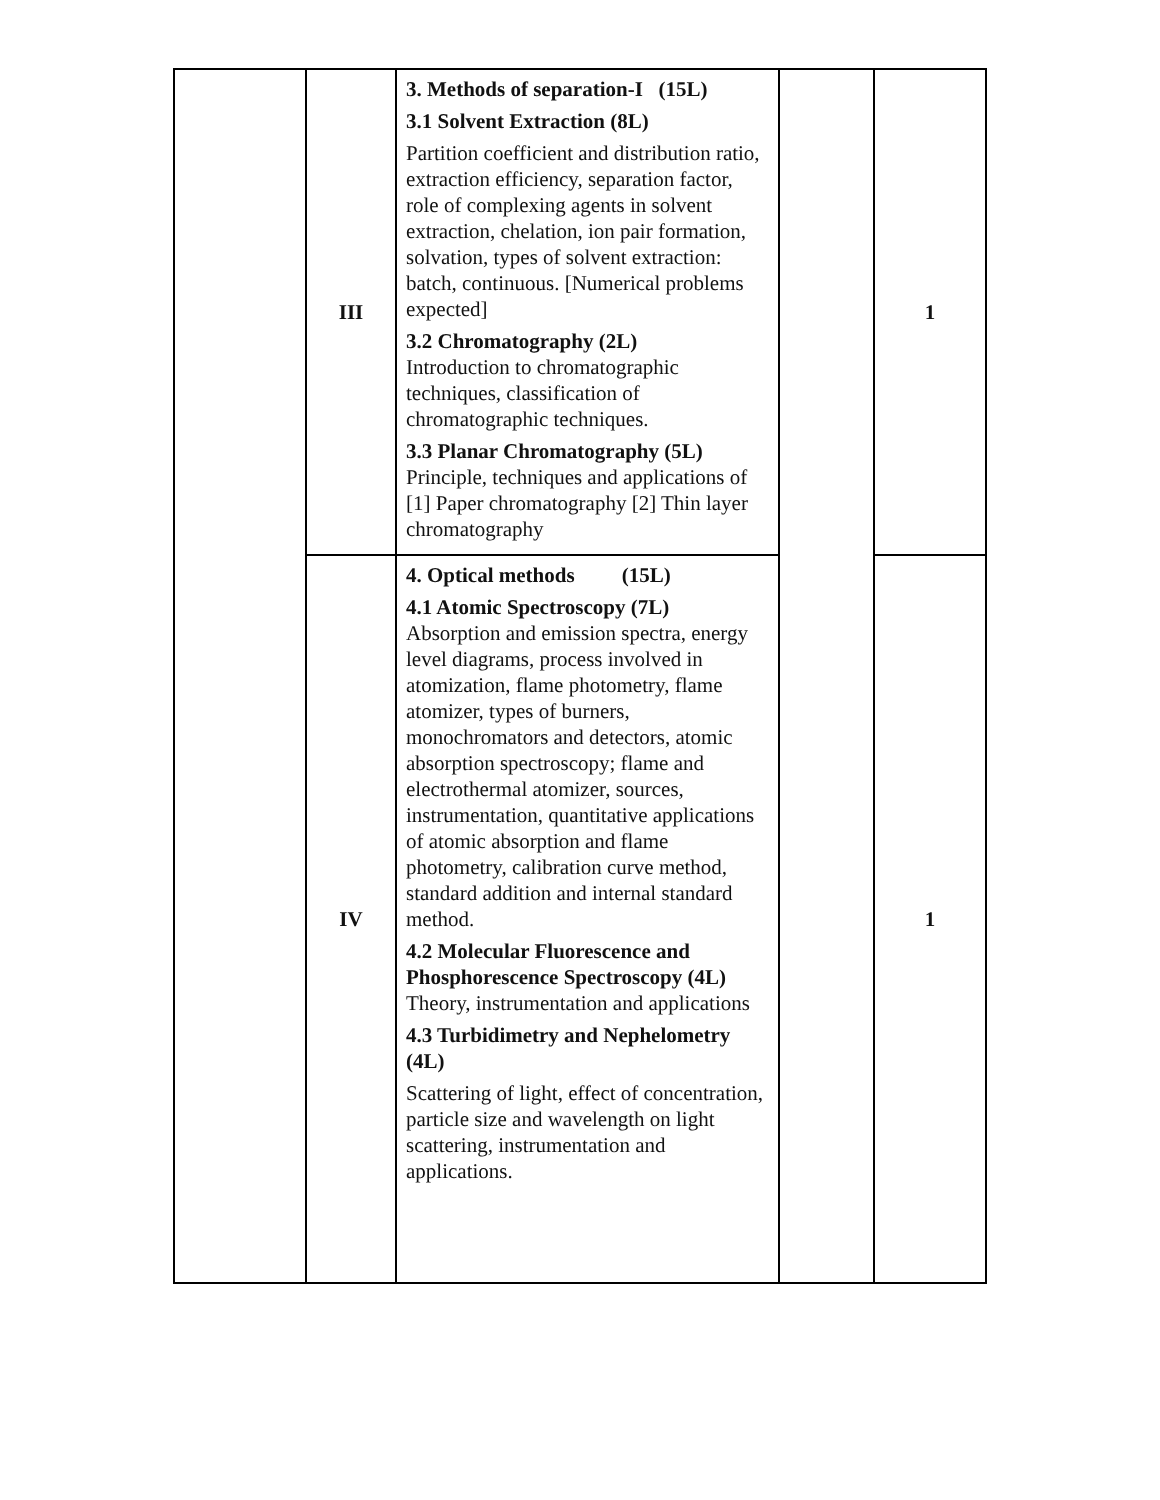| | III | 3. Methods of separation-I (15L) 3.1 Solvent Extraction (8L) Partition coefficient and distribution ratio, extraction efficiency, separation factor, role of complexing agents in solvent extraction, chelation, ion pair formation, solvation, types of solvent extraction: batch, continuous. [Numerical problems expected] 3.2 Chromatography (2L) Introduction to chromatographic techniques, classification of chromatographic techniques. 3.3 Planar Chromatography (5L) Principle, techniques and applications of [1] Paper chromatography [2] Thin layer chromatography | | 1 |
| | IV | 4. Optical methods (15L) 4.1 Atomic Spectroscopy (7L) Absorption and emission spectra, energy level diagrams, process involved in atomization, flame photometry, flame atomizer, types of burners, monochromators and detectors, atomic absorption spectroscopy; flame and electrothermal atomizer, sources, instrumentation, quantitative applications of atomic absorption and flame photometry, calibration curve method, standard addition and internal standard method. 4.2 Molecular Fluorescence and Phosphorescence Spectroscopy (4L) Theory, instrumentation and applications 4.3 Turbidimetry and Nephelometry (4L) Scattering of light, effect of concentration, particle size and wavelength on light scattering, instrumentation and applications. | | 1 |